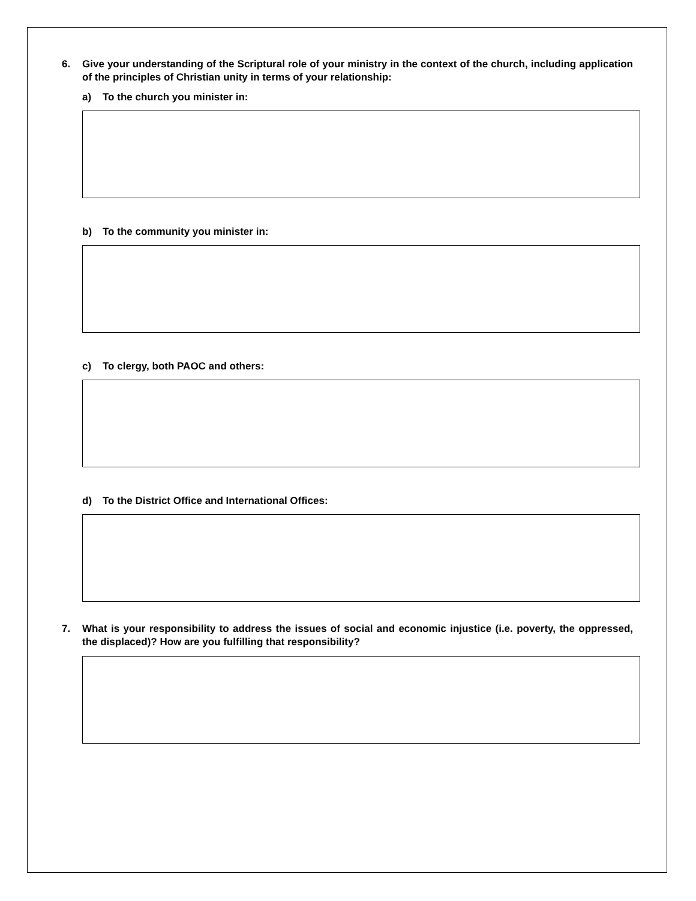6. Give your understanding of the Scriptural role of your ministry in the context of the church, including application of the principles of Christian unity in terms of your relationship:
a) To the church you minister in:
b) To the community you minister in:
c) To clergy, both PAOC and others:
d) To the District Office and International Offices:
7. What is your responsibility to address the issues of social and economic injustice (i.e. poverty, the oppressed, the displaced)? How are you fulfilling that responsibility?